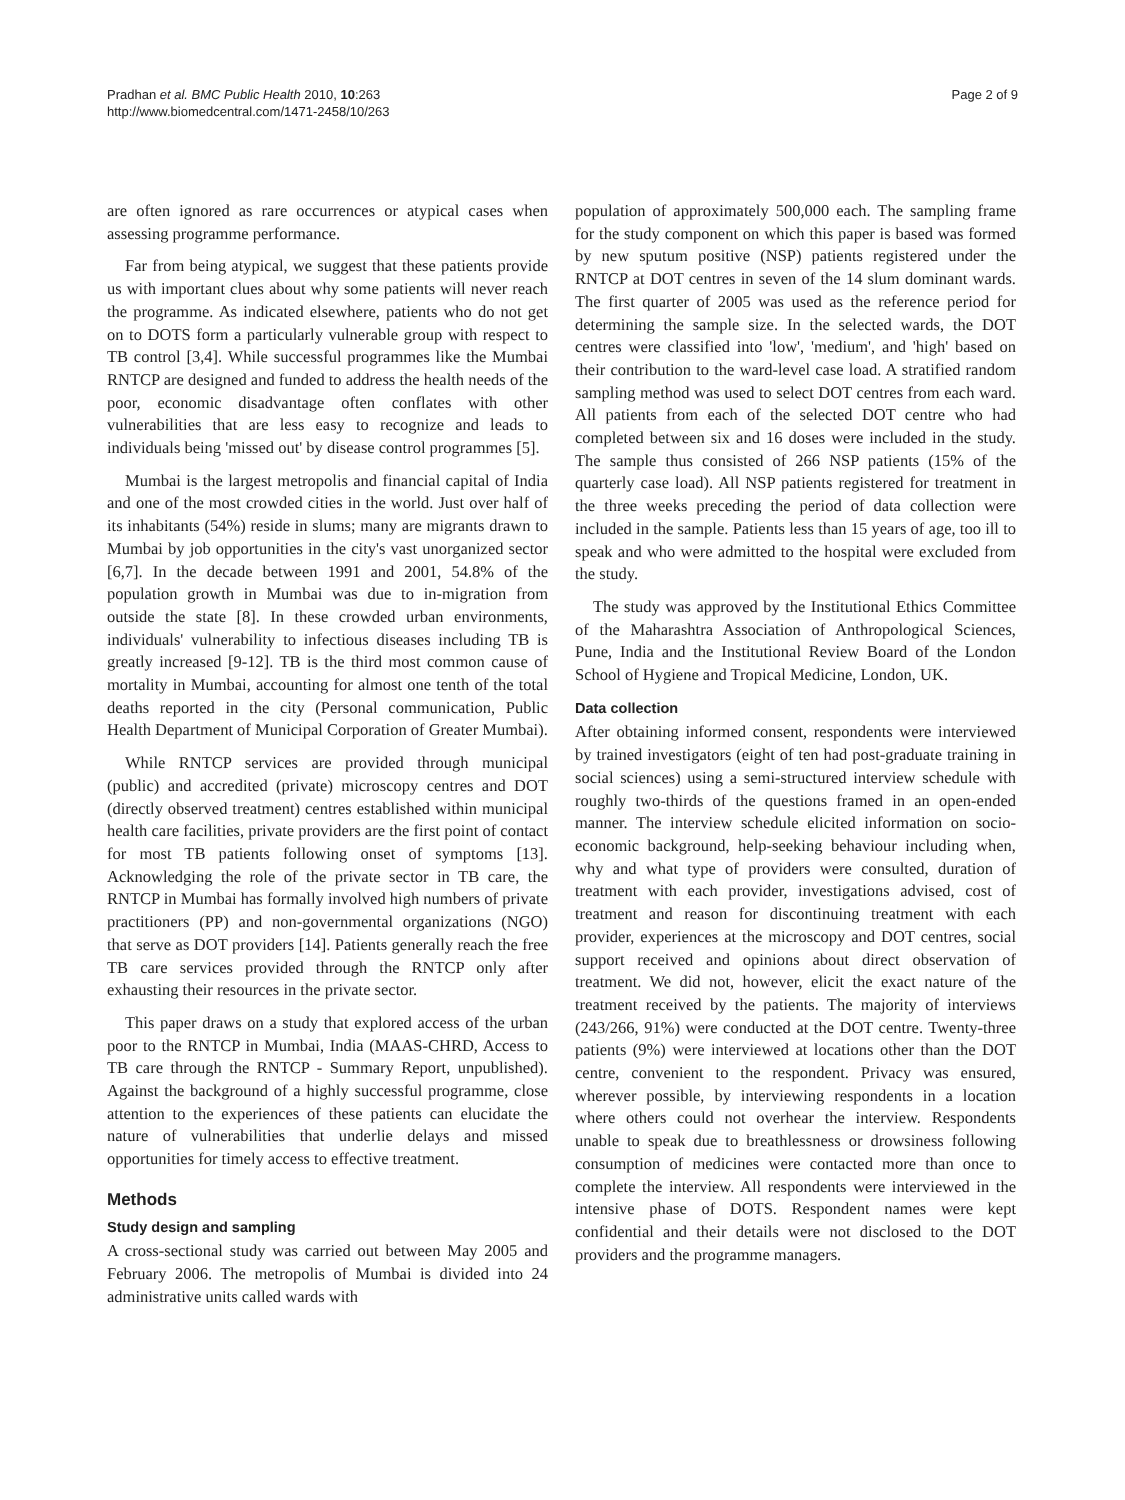Pradhan et al. BMC Public Health 2010, 10:263
http://www.biomedcentral.com/1471-2458/10/263
Page 2 of 9
are often ignored as rare occurrences or atypical cases when assessing programme performance.
Far from being atypical, we suggest that these patients provide us with important clues about why some patients will never reach the programme. As indicated elsewhere, patients who do not get on to DOTS form a particularly vulnerable group with respect to TB control [3,4]. While successful programmes like the Mumbai RNTCP are designed and funded to address the health needs of the poor, economic disadvantage often conflates with other vulnerabilities that are less easy to recognize and leads to individuals being 'missed out' by disease control programmes [5].
Mumbai is the largest metropolis and financial capital of India and one of the most crowded cities in the world. Just over half of its inhabitants (54%) reside in slums; many are migrants drawn to Mumbai by job opportunities in the city's vast unorganized sector [6,7]. In the decade between 1991 and 2001, 54.8% of the population growth in Mumbai was due to in-migration from outside the state [8]. In these crowded urban environments, individuals' vulnerability to infectious diseases including TB is greatly increased [9-12]. TB is the third most common cause of mortality in Mumbai, accounting for almost one tenth of the total deaths reported in the city (Personal communication, Public Health Department of Municipal Corporation of Greater Mumbai).
While RNTCP services are provided through municipal (public) and accredited (private) microscopy centres and DOT (directly observed treatment) centres established within municipal health care facilities, private providers are the first point of contact for most TB patients following onset of symptoms [13]. Acknowledging the role of the private sector in TB care, the RNTCP in Mumbai has formally involved high numbers of private practitioners (PP) and non-governmental organizations (NGO) that serve as DOT providers [14]. Patients generally reach the free TB care services provided through the RNTCP only after exhausting their resources in the private sector.
This paper draws on a study that explored access of the urban poor to the RNTCP in Mumbai, India (MAAS-CHRD, Access to TB care through the RNTCP - Summary Report, unpublished). Against the background of a highly successful programme, close attention to the experiences of these patients can elucidate the nature of vulnerabilities that underlie delays and missed opportunities for timely access to effective treatment.
Methods
Study design and sampling
A cross-sectional study was carried out between May 2005 and February 2006. The metropolis of Mumbai is divided into 24 administrative units called wards with
population of approximately 500,000 each. The sampling frame for the study component on which this paper is based was formed by new sputum positive (NSP) patients registered under the RNTCP at DOT centres in seven of the 14 slum dominant wards. The first quarter of 2005 was used as the reference period for determining the sample size. In the selected wards, the DOT centres were classified into 'low', 'medium', and 'high' based on their contribution to the ward-level case load. A stratified random sampling method was used to select DOT centres from each ward. All patients from each of the selected DOT centre who had completed between six and 16 doses were included in the study. The sample thus consisted of 266 NSP patients (15% of the quarterly case load). All NSP patients registered for treatment in the three weeks preceding the period of data collection were included in the sample. Patients less than 15 years of age, too ill to speak and who were admitted to the hospital were excluded from the study.
The study was approved by the Institutional Ethics Committee of the Maharashtra Association of Anthropological Sciences, Pune, India and the Institutional Review Board of the London School of Hygiene and Tropical Medicine, London, UK.
Data collection
After obtaining informed consent, respondents were interviewed by trained investigators (eight of ten had post-graduate training in social sciences) using a semi-structured interview schedule with roughly two-thirds of the questions framed in an open-ended manner. The interview schedule elicited information on socio-economic background, help-seeking behaviour including when, why and what type of providers were consulted, duration of treatment with each provider, investigations advised, cost of treatment and reason for discontinuing treatment with each provider, experiences at the microscopy and DOT centres, social support received and opinions about direct observation of treatment. We did not, however, elicit the exact nature of the treatment received by the patients. The majority of interviews (243/266, 91%) were conducted at the DOT centre. Twenty-three patients (9%) were interviewed at locations other than the DOT centre, convenient to the respondent. Privacy was ensured, wherever possible, by interviewing respondents in a location where others could not overhear the interview. Respondents unable to speak due to breathlessness or drowsiness following consumption of medicines were contacted more than once to complete the interview. All respondents were interviewed in the intensive phase of DOTS. Respondent names were kept confidential and their details were not disclosed to the DOT providers and the programme managers.